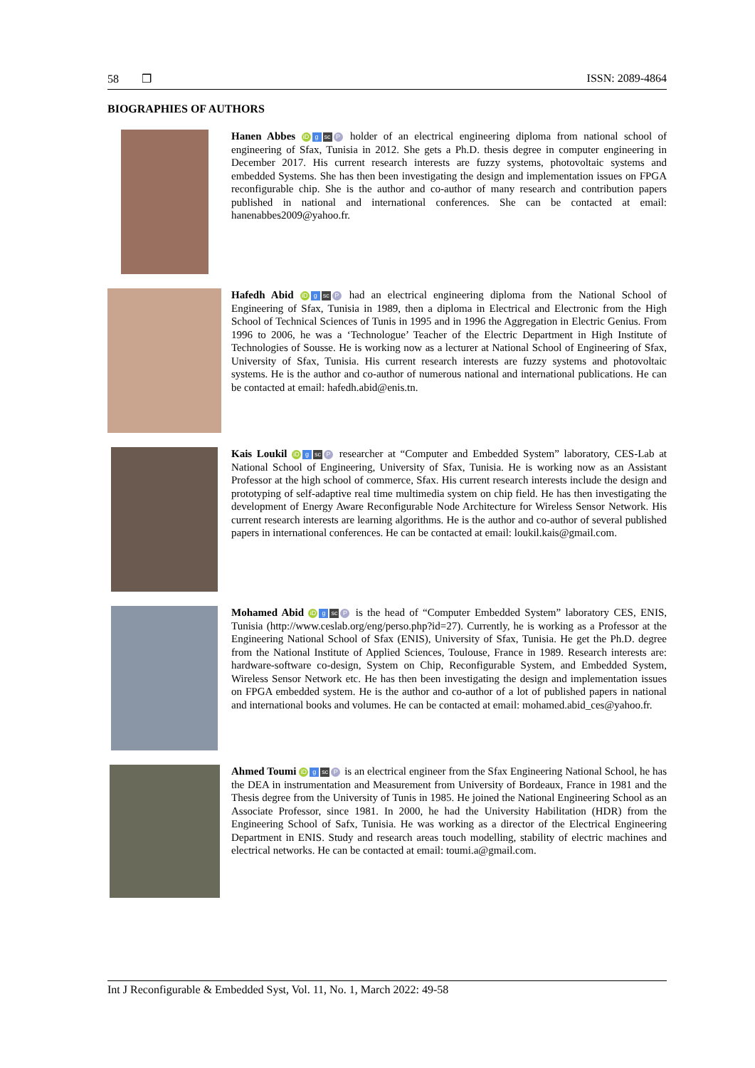58 ❒ ISSN: 2089-4864
BIOGRAPHIES OF AUTHORS
Hanen Abbes iD g sc P holder of an electrical engineering diploma from national school of engineering of Sfax, Tunisia in 2012. She gets a Ph.D. thesis degree in computer engineering in December 2017. His current research interests are fuzzy systems, photovoltaic systems and embedded Systems. She has then been investigating the design and implementation issues on FPGA reconfigurable chip. She is the author and co-author of many research and contribution papers published in national and international conferences. She can be contacted at email: hanenabbes2009@yahoo.fr.
Hafedh Abid iD g sc P had an electrical engineering diploma from the National School of Engineering of Sfax, Tunisia in 1989, then a diploma in Electrical and Electronic from the High School of Technical Sciences of Tunis in 1995 and in 1996 the Aggregation in Electric Genius. From 1996 to 2006, he was a ‘Technologue’ Teacher of the Electric Department in High Institute of Technologies of Sousse. He is working now as a lecturer at National School of Engineering of Sfax, University of Sfax, Tunisia. His current research interests are fuzzy systems and photovoltaic systems. He is the author and co-author of numerous national and international publications. He can be contacted at email: hafedh.abid@enis.tn.
Kais Loukil iD g sc P researcher at “Computer and Embedded System” laboratory, CES-Lab at National School of Engineering, University of Sfax, Tunisia. He is working now as an Assistant Professor at the high school of commerce, Sfax. His current research interests include the design and prototyping of self-adaptive real time multimedia system on chip field. He has then investigating the development of Energy Aware Reconfigurable Node Architecture for Wireless Sensor Network. His current research interests are learning algorithms. He is the author and co-author of several published papers in international conferences. He can be contacted at email: loukil.kais@gmail.com.
Mohamed Abid iD g sc P is the head of “Computer Embedded System” laboratory CES, ENIS, Tunisia (http://www.ceslab.org/eng/perso.php?id=27). Currently, he is working as a Professor at the Engineering National School of Sfax (ENIS), University of Sfax, Tunisia. He get the Ph.D. degree from the National Institute of Applied Sciences, Toulouse, France in 1989. Research interests are: hardware-software co-design, System on Chip, Reconfigurable System, and Embedded System, Wireless Sensor Network etc. He has then been investigating the design and implementation issues on FPGA embedded system. He is the author and co-author of a lot of published papers in national and international books and volumes. He can be contacted at email: mohamed.abid_ces@yahoo.fr.
Ahmed Toumi iD g sc P is an electrical engineer from the Sfax Engineering National School, he has the DEA in instrumentation and Measurement from University of Bordeaux, France in 1981 and the Thesis degree from the University of Tunis in 1985. He joined the National Engineering School as an Associate Professor, since 1981. In 2000, he had the University Habilitation (HDR) from the Engineering School of Safx, Tunisia. He was working as a director of the Electrical Engineering Department in ENIS. Study and research areas touch modelling, stability of electric machines and electrical networks. He can be contacted at email: toumi.a@gmail.com.
Int J Reconfigurable & Embedded Syst, Vol. 11, No. 1, March 2022: 49-58